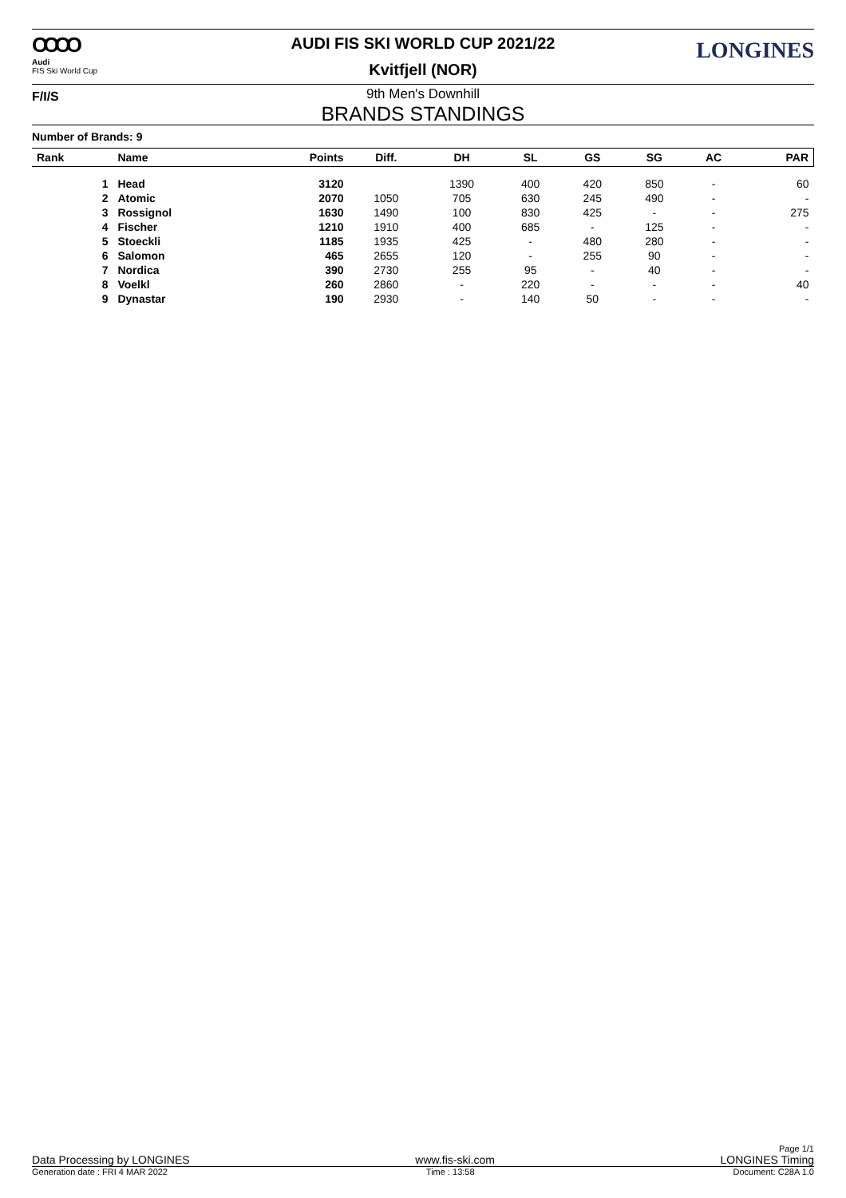OOOO
Audi
FIS Ski World Cup
AUDI FIS SKI WORLD CUP 2021/22
Kvitfjell (NOR)
LONGINES
F/I/S
9th Men's Downhill
BRANDS STANDINGS
Number of Brands: 9
| Rank | Name | Points | Diff. | DH | SL | GS | SG | AC | PAR |
| --- | --- | --- | --- | --- | --- | --- | --- | --- | --- |
| 1 | Head | 3120 | | 1390 | 400 | 420 | 850 | - | 60 |
| 2 | Atomic | 2070 | 1050 | 705 | 630 | 245 | 490 | - | - |
| 3 | Rossignol | 1630 | 1490 | 100 | 830 | 425 | - | - | 275 |
| 4 | Fischer | 1210 | 1910 | 400 | 685 | - | 125 | - | - |
| 5 | Stoeckli | 1185 | 1935 | 425 | - | 480 | 280 | - | - |
| 6 | Salomon | 465 | 2655 | 120 | - | 255 | 90 | - | - |
| 7 | Nordica | 390 | 2730 | 255 | 95 | - | 40 | - | - |
| 8 | Voelkl | 260 | 2860 | - | 220 | - | - | - | 40 |
| 9 | Dynastar | 190 | 2930 | - | 140 | 50 | - | - | - |
Page 1/1
Data Processing by LONGINES www.fis-ski.com LONGINES Timing
Generation date : FRI 4 MAR 2022 Time : 13:58 Document: C28A 1.0